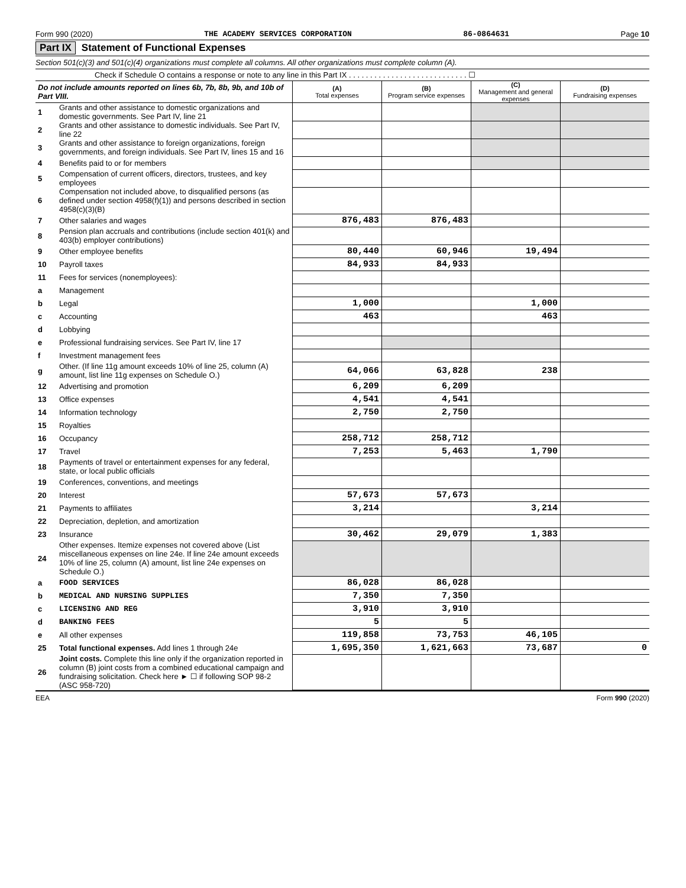Form 990 (2020) THE ACADEMY SERVICES CORPORATION 86-0864631 Page 10
Part IX Statement of Functional Expenses
Section 501(c)(3) and 501(c)(4) organizations must complete all columns. All other organizations must complete column (A).
Check if Schedule O contains a response or note to any line in this Part IX . . . . . . . . . . . . . . . . . . . . . . . . . . . . ☐
| Do not include amounts reported on lines 6b, 7b, 8b, 9b, and 10b of Part VIII. | | (A) Total expenses | (B) Program service expenses | (C) Management and general expenses | (D) Fundraising expenses |
| 1 | Grants and other assistance to domestic organizations and domestic governments. See Part IV, line 21 | | | | |
| 2 | Grants and other assistance to domestic individuals. See Part IV, line 22 | | | | |
| 3 | Grants and other assistance to foreign organizations, foreign governments, and foreign individuals. See Part IV, lines 15 and 16 | | | | |
| 4 | Benefits paid to or for members | | | | |
| 5 | Compensation of current officers, directors, trustees, and key employees | | | | |
| 6 | Compensation not included above, to disqualified persons (as defined under section 4958(f)(1)) and persons described in section 4958(c)(3)(B) | | | | |
| 7 | Other salaries and wages | 876,483 | 876,483 | | |
| 8 | Pension plan accruals and contributions (include section 401(k) and 403(b) employer contributions) | | | | |
| 9 | Other employee benefits | 80,440 | 60,946 | 19,494 | |
| 10 | Payroll taxes | 84,933 | 84,933 | | |
| 11 | Fees for services (nonemployees): | | | | |
| a | Management | | | | |
| b | Legal | 1,000 | | 1,000 | |
| c | Accounting | 463 | | 463 | |
| d | Lobbying | | | | |
| e | Professional fundraising services. See Part IV, line 17 | | | | |
| f | Investment management fees | | | | |
| g | Other. (If line 11g amount exceeds 10% of line 25, column (A) amount, list line 11g expenses on Schedule O.) | 64,066 | 63,828 | 238 | |
| 12 | Advertising and promotion | 6,209 | 6,209 | | |
| 13 | Office expenses | 4,541 | 4,541 | | |
| 14 | Information technology | 2,750 | 2,750 | | |
| 15 | Royalties | | | | |
| 16 | Occupancy | 258,712 | 258,712 | | |
| 17 | Travel | 7,253 | 5,463 | 1,790 | |
| 18 | Payments of travel or entertainment expenses for any federal, state, or local public officials | | | | |
| 19 | Conferences, conventions, and meetings | | | | |
| 20 | Interest | 57,673 | 57,673 | | |
| 21 | Payments to affiliates | 3,214 | | 3,214 | |
| 22 | Depreciation, depletion, and amortization | | | | |
| 23 | Insurance | 30,462 | 29,079 | 1,383 | |
| 24 | Other expenses. Itemize expenses not covered above (List miscellaneous expenses on line 24e. If line 24e amount exceeds 10% of line 25, column (A) amount, list line 24e expenses on Schedule O.) | | | | |
| a | FOOD SERVICES | 86,028 | 86,028 | | |
| b | MEDICAL AND NURSING SUPPLIES | 7,350 | 7,350 | | |
| c | LICENSING AND REG | 3,910 | 3,910 | | |
| d | BANKING FEES | 5 | 5 | | |
| e | All other expenses | 119,858 | 73,753 | 46,105 | |
| 25 | Total functional expenses. Add lines 1 through 24e | 1,695,350 | 1,621,663 | 73,687 | 0 |
| 26 | Joint costs. Complete this line only if the organization reported in column (B) joint costs from a combined educational campaign and fundraising solicitation. Check here ► ☐ if following SOP 98-2 (ASC 958-720) | | | | |
EEA Form 990 (2020)